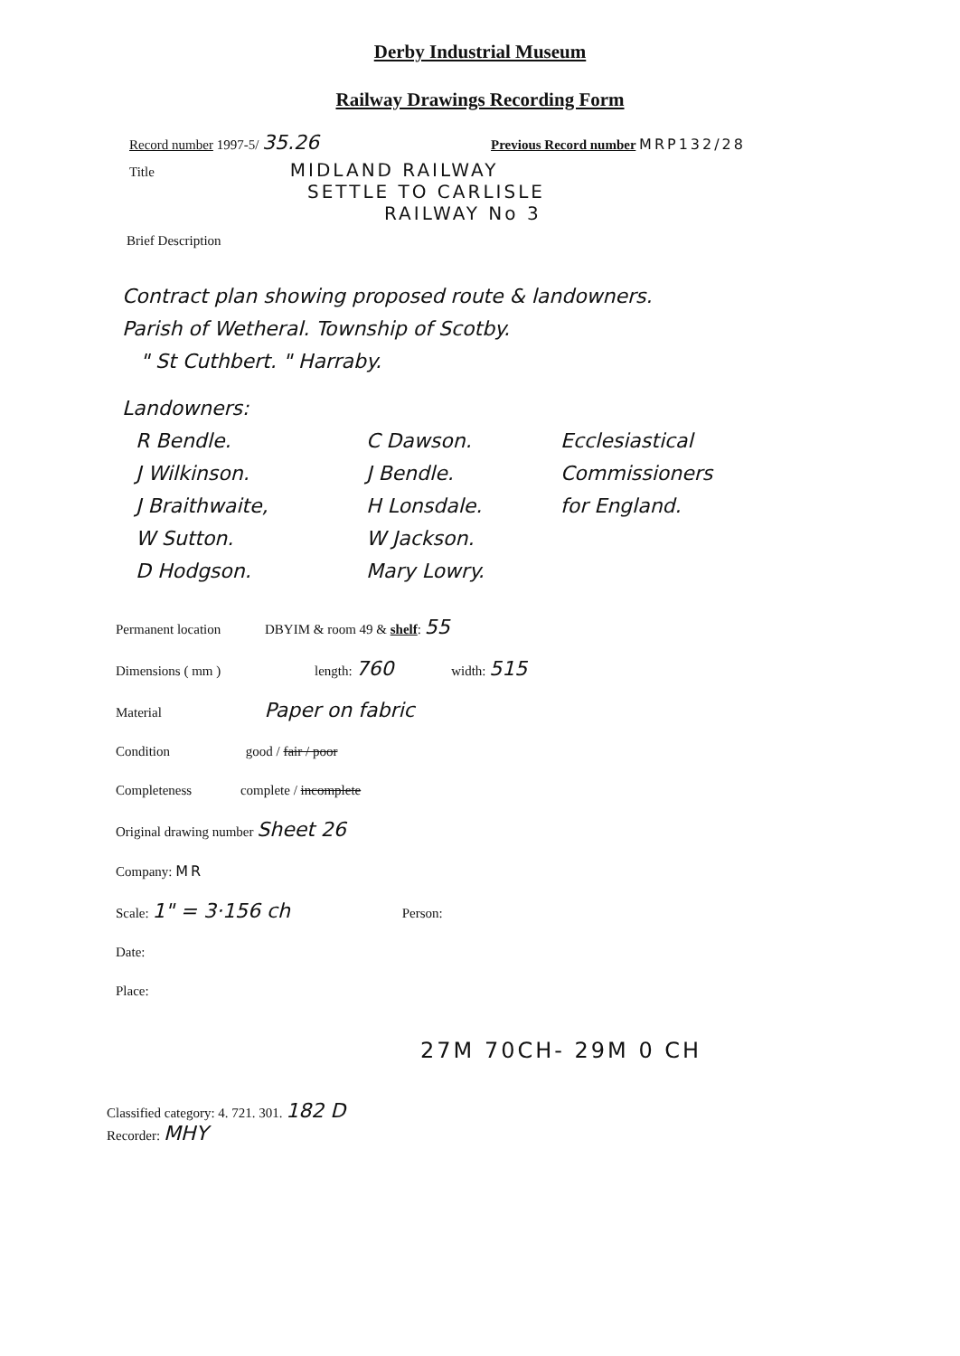Derby Industrial Museum
Railway Drawings Recording Form
Record number 1997-5/ 35.26 Previous Record number MRP132/28
Title MIDLAND RAILWAY
SETTLE TO CARLISLE
RAILWAY No 3
Brief Description
Contract plan showing proposed route & landowners.
Parish of Wetheral. Township of Scotby.
" St Cuthbert. " Harraby.
Landowners:
R Bendle.
J Wilkinson.
J Braithwaite,
W Sutton.
D Hodgson.
C Dawson.
J Bendle.
H Lonsdale.
W Jackson.
Mary Lowry.
Ecclesiastical
Commissioners
for England.
Permanent location DBYIM & room 49 & shelf: 55
Dimensions ( mm ) length: 760 width: 515
Material Paper on fabric
Condition good / fair / poor
Completeness complete / incomplete
Original drawing number Sheet 26
Company: MR
Scale: 1" = 3·156 ch Person:
Date:
Place:
27M 70CH- 29M 0 CH
Classified category: 4. 721. 301. 182 D
Recorder: MHY